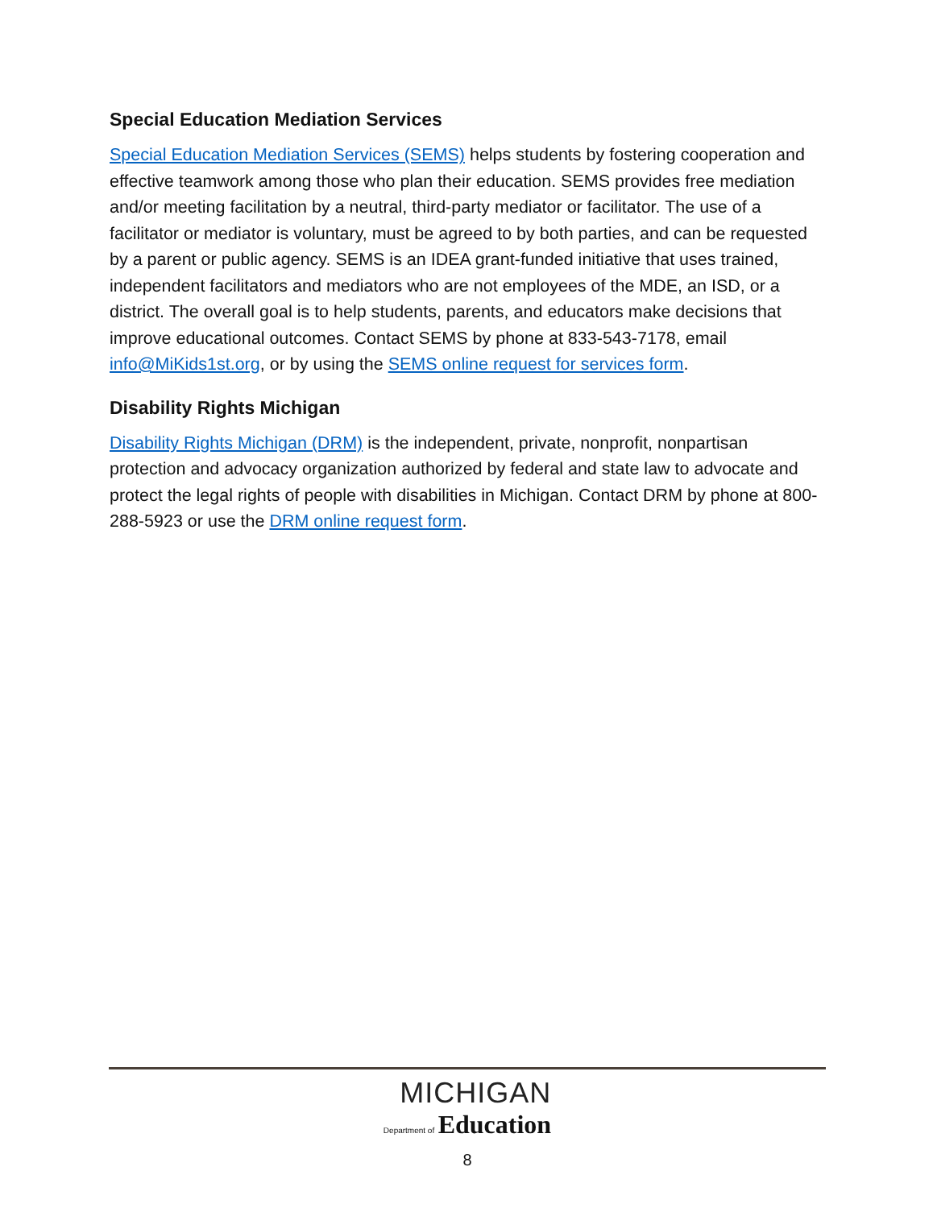Special Education Mediation Services
Special Education Mediation Services (SEMS) helps students by fostering cooperation and effective teamwork among those who plan their education. SEMS provides free mediation and/or meeting facilitation by a neutral, third-party mediator or facilitator. The use of a facilitator or mediator is voluntary, must be agreed to by both parties, and can be requested by a parent or public agency. SEMS is an IDEA grant-funded initiative that uses trained, independent facilitators and mediators who are not employees of the MDE, an ISD, or a district. The overall goal is to help students, parents, and educators make decisions that improve educational outcomes. Contact SEMS by phone at 833-543-7178, email info@MiKids1st.org, or by using the SEMS online request for services form.
Disability Rights Michigan
Disability Rights Michigan (DRM) is the independent, private, nonprofit, nonpartisan protection and advocacy organization authorized by federal and state law to advocate and protect the legal rights of people with disabilities in Michigan. Contact DRM by phone at 800-288-5923 or use the DRM online request form.
MICHIGAN
Department of Education
8